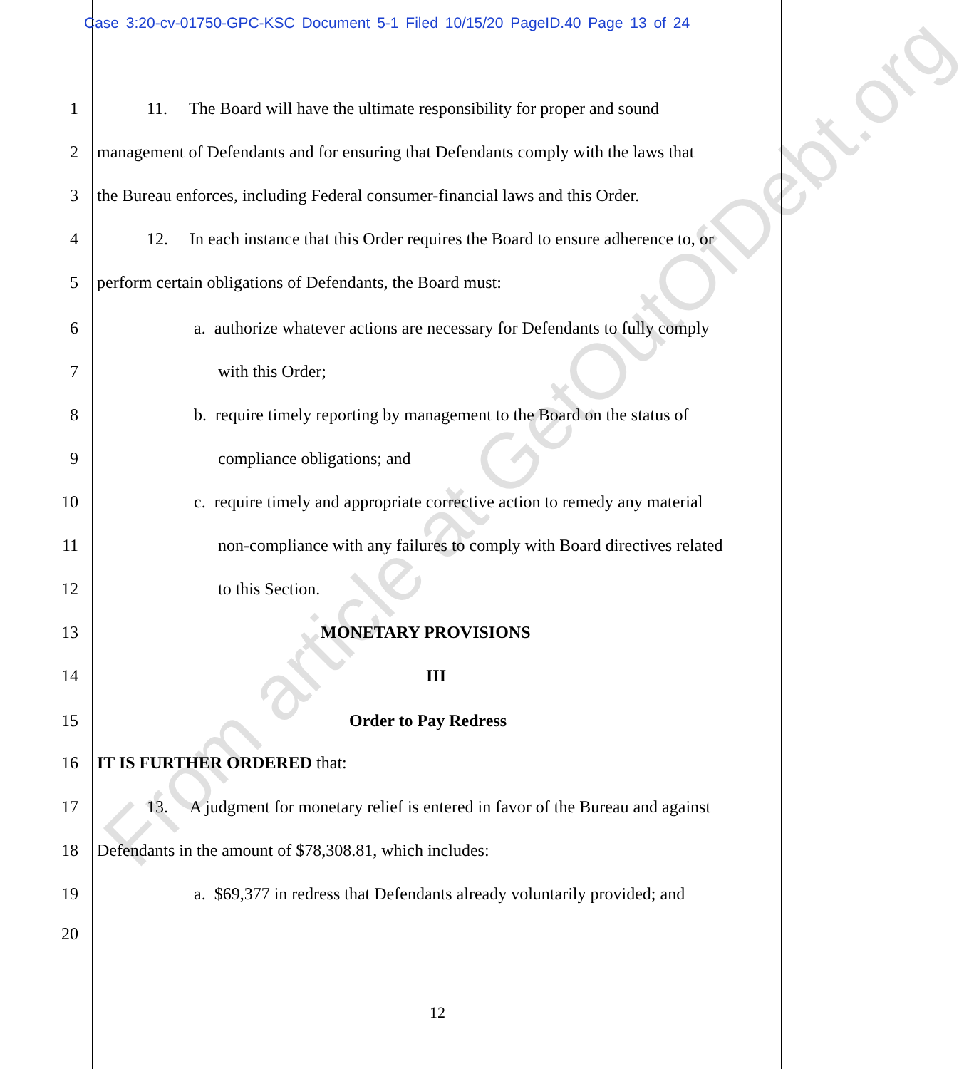Case 3:20-cv-01750-GPC-KSC Document 5-1 Filed 10/15/20 PageID.40 Page 13 of 24
1 11. The Board will have the ultimate responsibility for proper and sound
2 management of Defendants and for ensuring that Defendants comply with the laws that
3 the Bureau enforces, including Federal consumer-financial laws and this Order.
4 12. In each instance that this Order requires the Board to ensure adherence to, or
5 perform certain obligations of Defendants, the Board must:
6 a. authorize whatever actions are necessary for Defendants to fully comply
7 with this Order;
8 b. require timely reporting by management to the Board on the status of
9 compliance obligations; and
10 c. require timely and appropriate corrective action to remedy any material
11 non-compliance with any failures to comply with Board directives related
12 to this Section.
13 MONETARY PROVISIONS
14 III
15 Order to Pay Redress
16 IT IS FURTHER ORDERED that:
17 13. A judgment for monetary relief is entered in favor of the Bureau and against
18 Defendants in the amount of $78,308.81, which includes:
19 a. $69,377 in redress that Defendants already voluntarily provided; and
20
12
From article at GetOutOfDebt.org